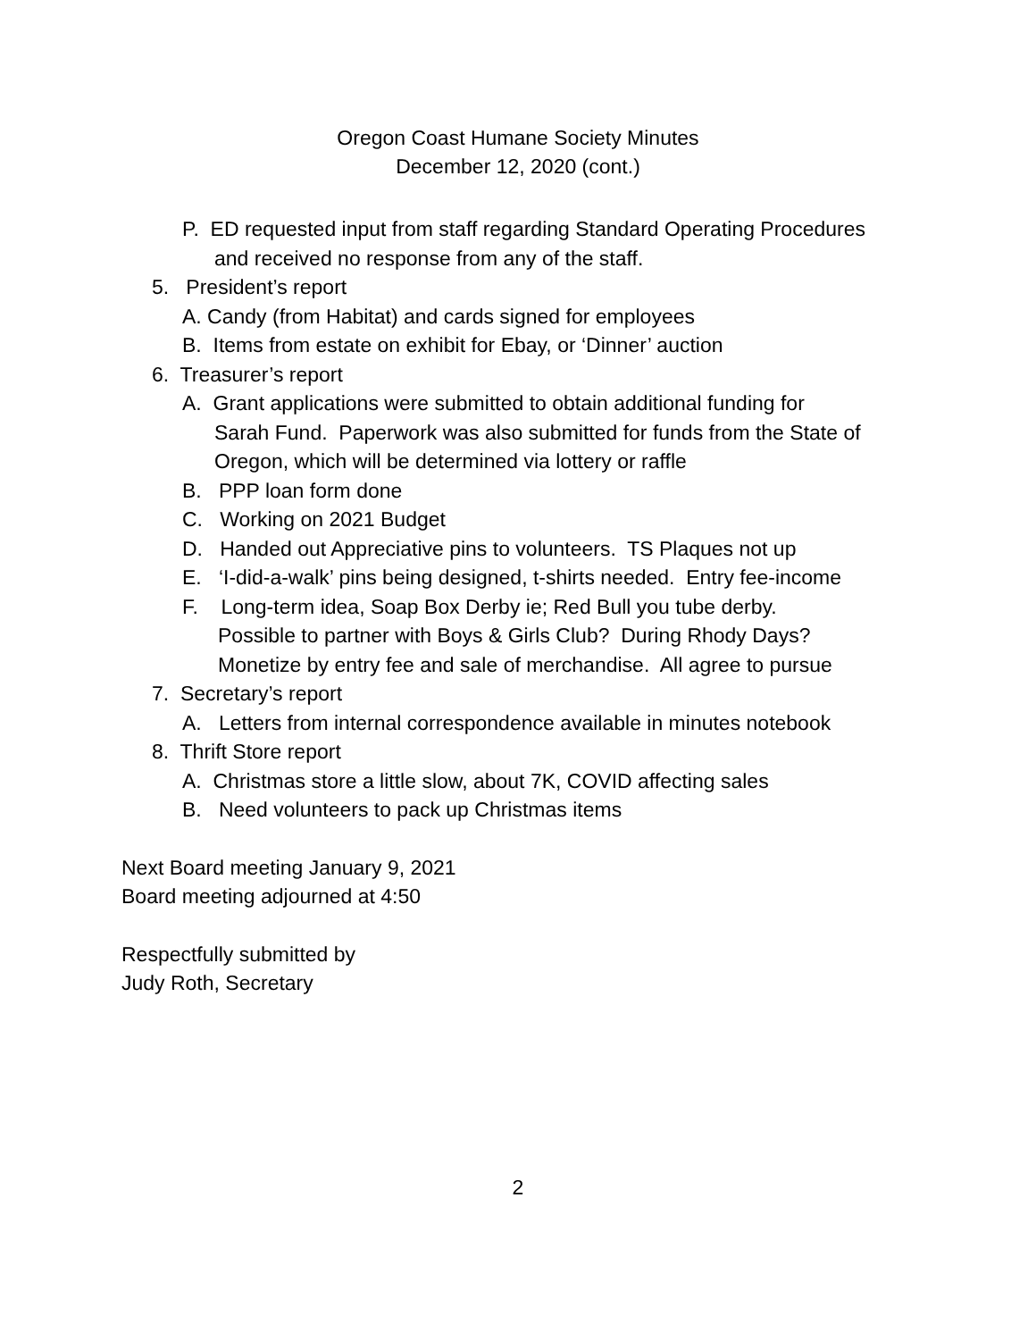Oregon Coast Humane Society Minutes
December 12, 2020 (cont.)
P. ED requested input from staff regarding Standard Operating Procedures
and received no response from any of the staff.
5. President’s report
A. Candy (from Habitat) and cards signed for employees
B. Items from estate on exhibit for Ebay, or ‘Dinner’ auction
6. Treasurer’s report
A. Grant applications were submitted to obtain additional funding for
Sarah Fund. Paperwork was also submitted for funds from the State of
Oregon, which will be determined via lottery or raffle
B. PPP loan form done
C. Working on 2021 Budget
D. Handed out Appreciative pins to volunteers. TS Plaques not up
E. ‘I-did-a-walk’ pins being designed, t-shirts needed. Entry fee-income
F. Long-term idea, Soap Box Derby ie; Red Bull you tube derby.
Possible to partner with Boys & Girls Club? During Rhody Days?
Monetize by entry fee and sale of merchandise. All agree to pursue
7. Secretary’s report
A. Letters from internal correspondence available in minutes notebook
8. Thrift Store report
A. Christmas store a little slow, about 7K, COVID affecting sales
B. Need volunteers to pack up Christmas items
Next Board meeting January 9, 2021
Board meeting adjourned at 4:50
Respectfully submitted by
Judy Roth, Secretary
2